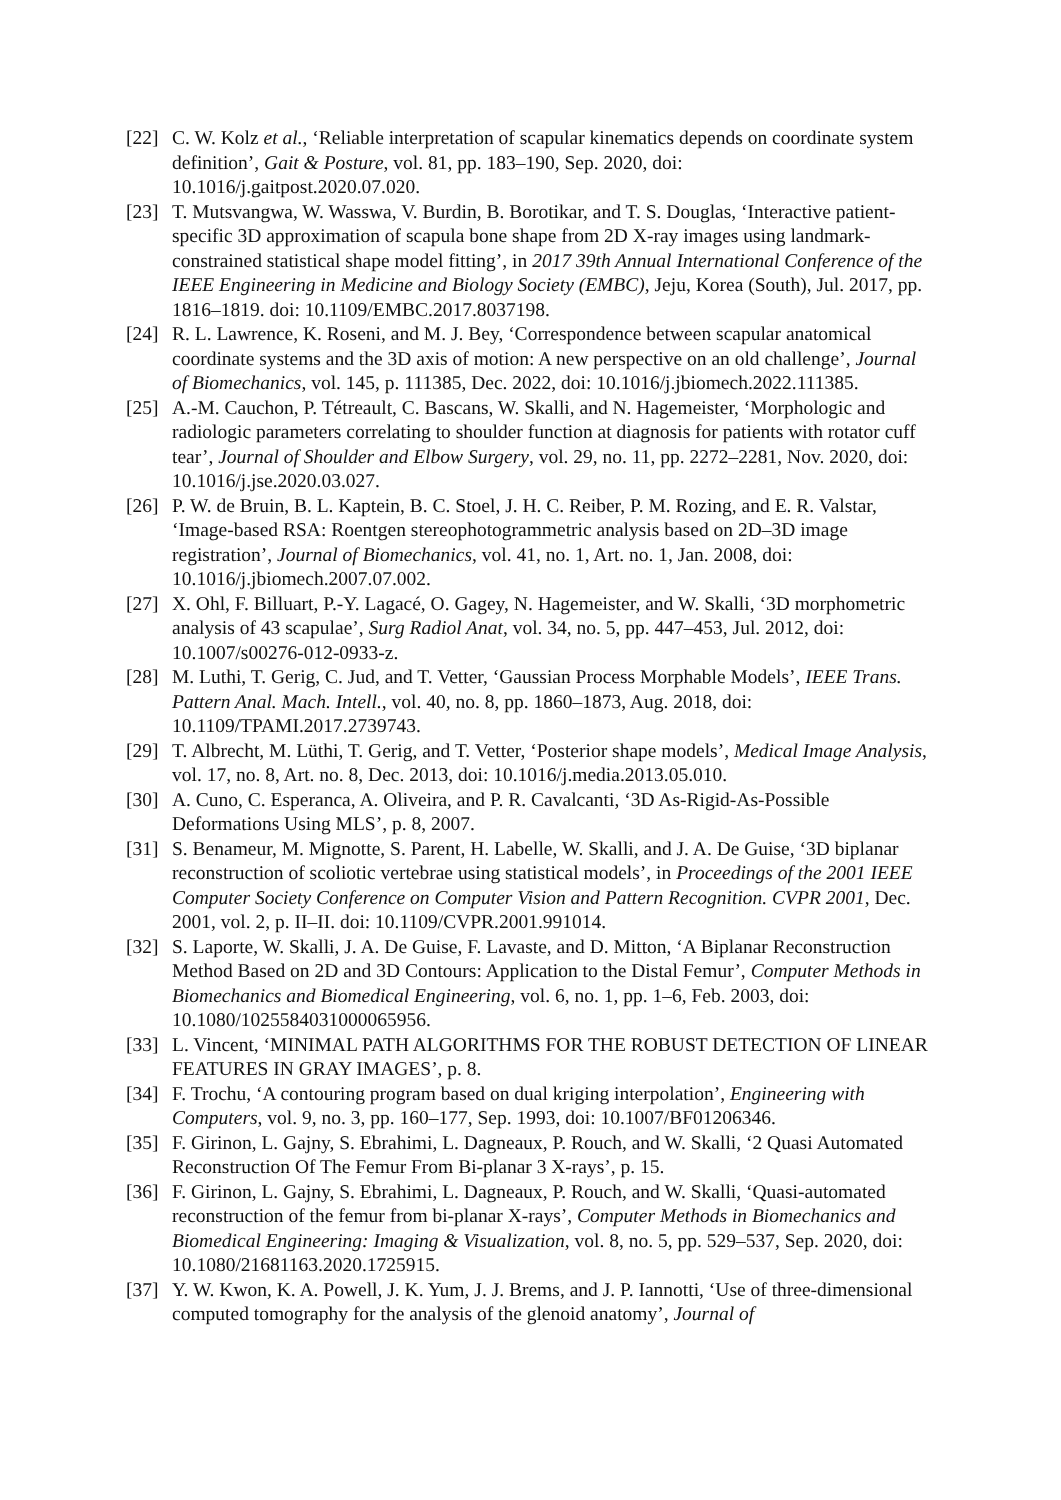[22] C. W. Kolz et al., ‘Reliable interpretation of scapular kinematics depends on coordinate system definition’, Gait & Posture, vol. 81, pp. 183–190, Sep. 2020, doi: 10.1016/j.gaitpost.2020.07.020.
[23] T. Mutsvangwa, W. Wasswa, V. Burdin, B. Borotikar, and T. S. Douglas, ‘Interactive patient-specific 3D approximation of scapula bone shape from 2D X-ray images using landmark-constrained statistical shape model fitting’, in 2017 39th Annual International Conference of the IEEE Engineering in Medicine and Biology Society (EMBC), Jeju, Korea (South), Jul. 2017, pp. 1816–1819. doi: 10.1109/EMBC.2017.8037198.
[24] R. L. Lawrence, K. Roseni, and M. J. Bey, ‘Correspondence between scapular anatomical coordinate systems and the 3D axis of motion: A new perspective on an old challenge’, Journal of Biomechanics, vol. 145, p. 111385, Dec. 2022, doi: 10.1016/j.jbiomech.2022.111385.
[25] A.-M. Cauchon, P. Tétreault, C. Bascans, W. Skalli, and N. Hagemeister, ‘Morphologic and radiologic parameters correlating to shoulder function at diagnosis for patients with rotator cuff tear’, Journal of Shoulder and Elbow Surgery, vol. 29, no. 11, pp. 2272–2281, Nov. 2020, doi: 10.1016/j.jse.2020.03.027.
[26] P. W. de Bruin, B. L. Kaptein, B. C. Stoel, J. H. C. Reiber, P. M. Rozing, and E. R. Valstar, ‘Image-based RSA: Roentgen stereophotogrammetric analysis based on 2D–3D image registration’, Journal of Biomechanics, vol. 41, no. 1, Art. no. 1, Jan. 2008, doi: 10.1016/j.jbiomech.2007.07.002.
[27] X. Ohl, F. Billuart, P.-Y. Lagacé, O. Gagey, N. Hagemeister, and W. Skalli, ‘3D morphometric analysis of 43 scapulae’, Surg Radiol Anat, vol. 34, no. 5, pp. 447–453, Jul. 2012, doi: 10.1007/s00276-012-0933-z.
[28] M. Luthi, T. Gerig, C. Jud, and T. Vetter, ‘Gaussian Process Morphable Models’, IEEE Trans. Pattern Anal. Mach. Intell., vol. 40, no. 8, pp. 1860–1873, Aug. 2018, doi: 10.1109/TPAMI.2017.2739743.
[29] T. Albrecht, M. Lüthi, T. Gerig, and T. Vetter, ‘Posterior shape models’, Medical Image Analysis, vol. 17, no. 8, Art. no. 8, Dec. 2013, doi: 10.1016/j.media.2013.05.010.
[30] A. Cuno, C. Esperanca, A. Oliveira, and P. R. Cavalcanti, ‘3D As-Rigid-As-Possible Deformations Using MLS’, p. 8, 2007.
[31] S. Benameur, M. Mignotte, S. Parent, H. Labelle, W. Skalli, and J. A. De Guise, ‘3D biplanar reconstruction of scoliotic vertebrae using statistical models’, in Proceedings of the 2001 IEEE Computer Society Conference on Computer Vision and Pattern Recognition. CVPR 2001, Dec. 2001, vol. 2, p. II–II. doi: 10.1109/CVPR.2001.991014.
[32] S. Laporte, W. Skalli, J. A. De Guise, F. Lavaste, and D. Mitton, ‘A Biplanar Reconstruction Method Based on 2D and 3D Contours: Application to the Distal Femur’, Computer Methods in Biomechanics and Biomedical Engineering, vol. 6, no. 1, pp. 1–6, Feb. 2003, doi: 10.1080/1025584031000065956.
[33] L. Vincent, ‘MINIMAL PATH ALGORITHMS FOR THE ROBUST DETECTION OF LINEAR FEATURES IN GRAY IMAGES’, p. 8.
[34] F. Trochu, ‘A contouring program based on dual kriging interpolation’, Engineering with Computers, vol. 9, no. 3, pp. 160–177, Sep. 1993, doi: 10.1007/BF01206346.
[35] F. Girinon, L. Gajny, S. Ebrahimi, L. Dagneaux, P. Rouch, and W. Skalli, ‘2 Quasi Automated Reconstruction Of The Femur From Bi-planar 3 X-rays’, p. 15.
[36] F. Girinon, L. Gajny, S. Ebrahimi, L. Dagneaux, P. Rouch, and W. Skalli, ‘Quasi-automated reconstruction of the femur from bi-planar X-rays’, Computer Methods in Biomechanics and Biomedical Engineering: Imaging & Visualization, vol. 8, no. 5, pp. 529–537, Sep. 2020, doi: 10.1080/21681163.2020.1725915.
[37] Y. W. Kwon, K. A. Powell, J. K. Yum, J. J. Brems, and J. P. Iannotti, ‘Use of three-dimensional computed tomography for the analysis of the glenoid anatomy’, Journal of